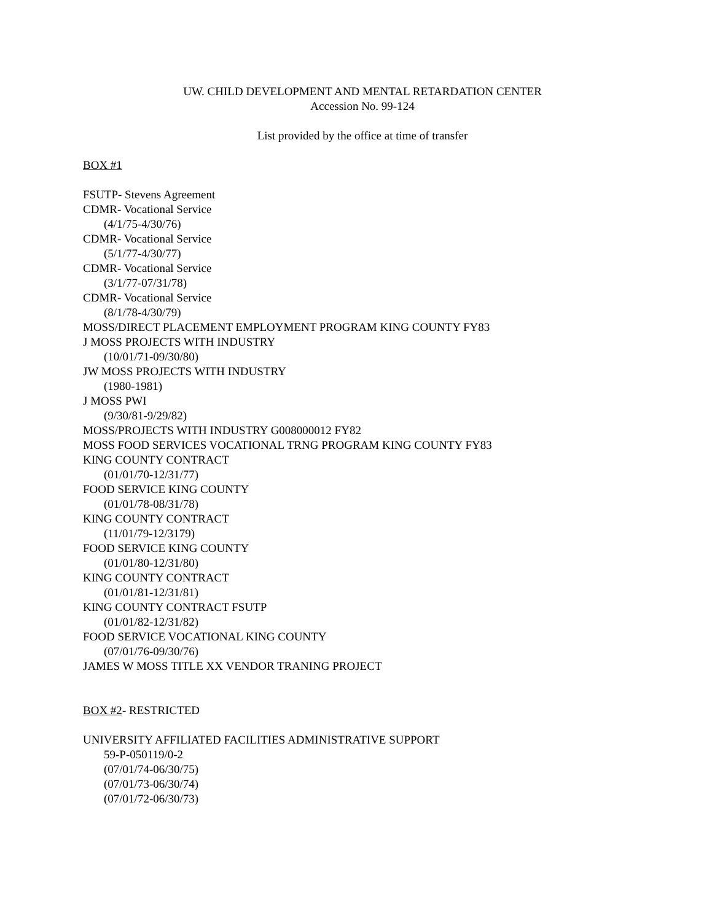UW. CHILD DEVELOPMENT AND MENTAL RETARDATION CENTER
Accession No. 99-124
List provided by the office at time of transfer
BOX #1
FSUTP- Stevens Agreement
CDMR- Vocational Service
(4/1/75-4/30/76)
CDMR- Vocational Service
(5/1/77-4/30/77)
CDMR- Vocational Service
(3/1/77-07/31/78)
CDMR- Vocational Service
(8/1/78-4/30/79)
MOSS/DIRECT PLACEMENT EMPLOYMENT PROGRAM KING COUNTY FY83
J MOSS PROJECTS WITH INDUSTRY
(10/01/71-09/30/80)
JW MOSS PROJECTS WITH INDUSTRY
(1980-1981)
J MOSS PWI
(9/30/81-9/29/82)
MOSS/PROJECTS WITH INDUSTRY G008000012 FY82
MOSS FOOD SERVICES VOCATIONAL TRNG PROGRAM KING COUNTY FY83
KING COUNTY CONTRACT
(01/01/70-12/31/77)
FOOD SERVICE KING COUNTY
(01/01/78-08/31/78)
KING COUNTY CONTRACT
(11/01/79-12/3179)
FOOD SERVICE KING COUNTY
(01/01/80-12/31/80)
KING COUNTY CONTRACT
(01/01/81-12/31/81)
KING COUNTY CONTRACT FSUTP
(01/01/82-12/31/82)
FOOD SERVICE VOCATIONAL KING COUNTY
(07/01/76-09/30/76)
JAMES W MOSS TITLE XX VENDOR TRANING PROJECT
BOX #2- RESTRICTED
UNIVERSITY AFFILIATED FACILITIES ADMINISTRATIVE SUPPORT
59-P-050119/0-2
(07/01/74-06/30/75)
(07/01/73-06/30/74)
(07/01/72-06/30/73)